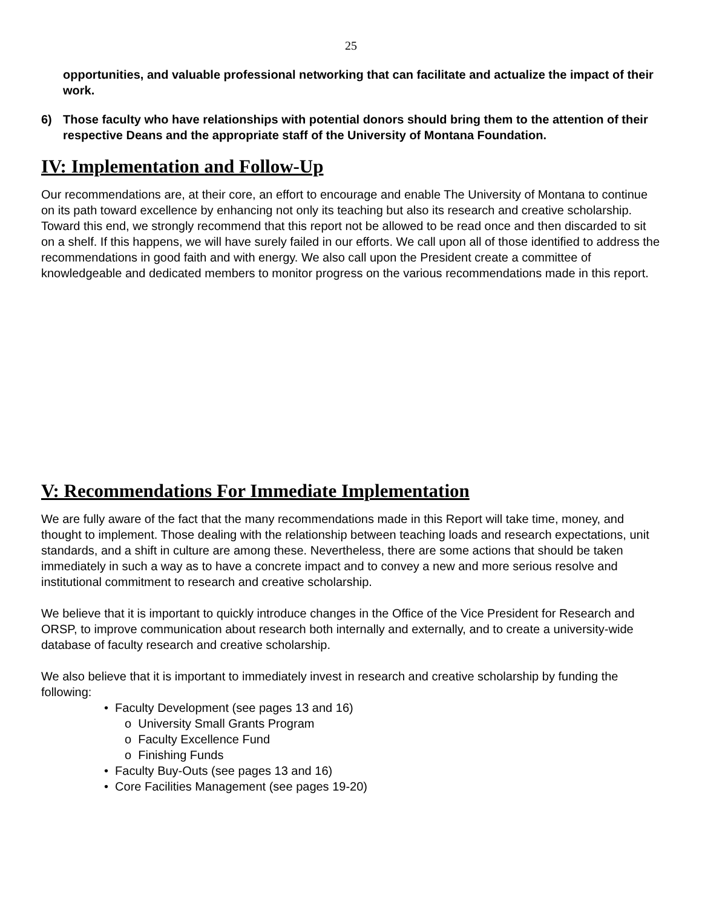25
opportunities, and valuable professional networking that can facilitate and actualize the impact of their work.
6) Those faculty who have relationships with potential donors should bring them to the attention of their respective Deans and the appropriate staff of the University of Montana Foundation.
IV: Implementation and Follow-Up
Our recommendations are, at their core, an effort to encourage and enable The University of Montana to continue on its path toward excellence by enhancing not only its teaching but also its research and creative scholarship. Toward this end, we strongly recommend that this report not be allowed to be read once and then discarded to sit on a shelf. If this happens, we will have surely failed in our efforts. We call upon all of those identified to address the recommendations in good faith and with energy. We also call upon the President create a committee of knowledgeable and dedicated members to monitor progress on the various recommendations made in this report.
V: Recommendations For Immediate Implementation
We are fully aware of the fact that the many recommendations made in this Report will take time, money, and thought to implement. Those dealing with the relationship between teaching loads and research expectations, unit standards, and a shift in culture are among these. Nevertheless, there are some actions that should be taken immediately in such a way as to have a concrete impact and to convey a new and more serious resolve and institutional commitment to research and creative scholarship.
We believe that it is important to quickly introduce changes in the Office of the Vice President for Research and ORSP, to improve communication about research both internally and externally, and to create a university-wide database of faculty research and creative scholarship.
We also believe that it is important to immediately invest in research and creative scholarship by funding the following:
• Faculty Development (see pages 13 and 16)
o University Small Grants Program
o Faculty Excellence Fund
o Finishing Funds
• Faculty Buy-Outs (see pages 13 and 16)
• Core Facilities Management (see pages 19-20)